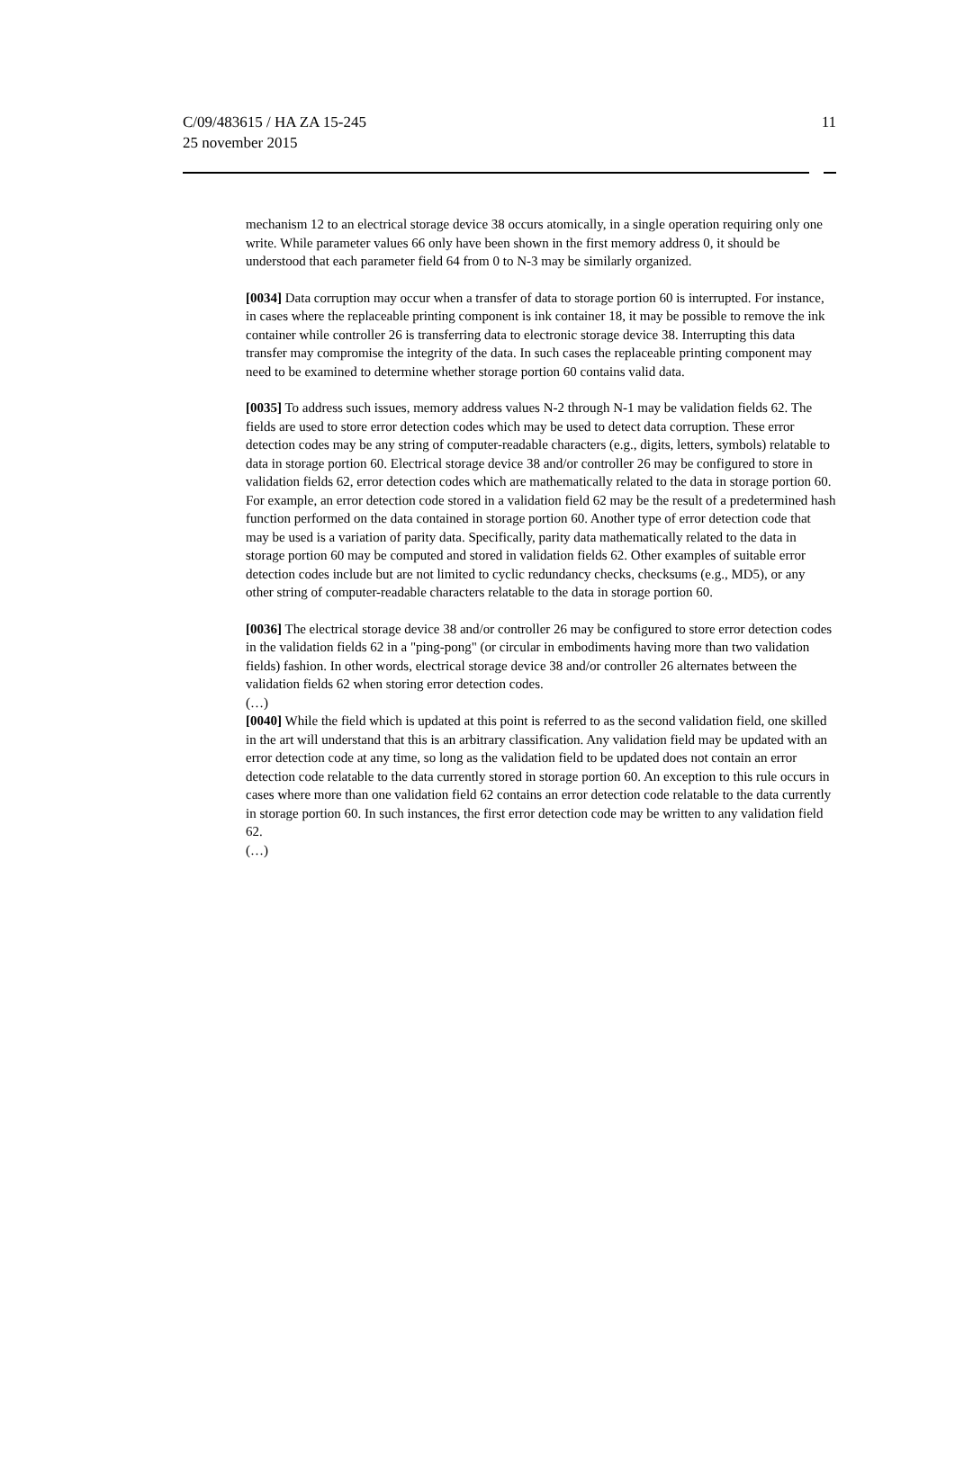C/09/483615 / HA ZA 15-245
25 november 2015
11
mechanism 12 to an electrical storage device 38 occurs atomically, in a single operation requiring only one write. While parameter values 66 only have been shown in the first memory address 0, it should be understood that each parameter field 64 from 0 to N-3 may be similarly organized.
[0034] Data corruption may occur when a transfer of data to storage portion 60 is interrupted. For instance, in cases where the replaceable printing component is ink container 18, it may be possible to remove the ink container while controller 26 is transferring data to electronic storage device 38. Interrupting this data transfer may compromise the integrity of the data. In such cases the replaceable printing component may need to be examined to determine whether storage portion 60 contains valid data.
[0035] To address such issues, memory address values N-2 through N-1 may be validation fields 62. The fields are used to store error detection codes which may be used to detect data corruption. These error detection codes may be any string of computer-readable characters (e.g., digits, letters, symbols) relatable to data in storage portion 60. Electrical storage device 38 and/or controller 26 may be configured to store in validation fields 62, error detection codes which are mathematically related to the data in storage portion 60. For example, an error detection code stored in a validation field 62 may be the result of a predetermined hash function performed on the data contained in storage portion 60. Another type of error detection code that may be used is a variation of parity data. Specifically, parity data mathematically related to the data in storage portion 60 may be computed and stored in validation fields 62. Other examples of suitable error detection codes include but are not limited to cyclic redundancy checks, checksums (e.g., MD5), or any other string of computer-readable characters relatable to the data in storage portion 60.
[0036] The electrical storage device 38 and/or controller 26 may be configured to store error detection codes in the validation fields 62 in a "ping-pong" (or circular in embodiments having more than two validation fields) fashion. In other words, electrical storage device 38 and/or controller 26 alternates between the validation fields 62 when storing error detection codes.
(…)
[0040] While the field which is updated at this point is referred to as the second validation field, one skilled in the art will understand that this is an arbitrary classification. Any validation field may be updated with an error detection code at any time, so long as the validation field to be updated does not contain an error detection code relatable to the data currently stored in storage portion 60. An exception to this rule occurs in cases where more than one validation field 62 contains an error detection code relatable to the data currently in storage portion 60. In such instances, the first error detection code may be written to any validation field 62.
(…)